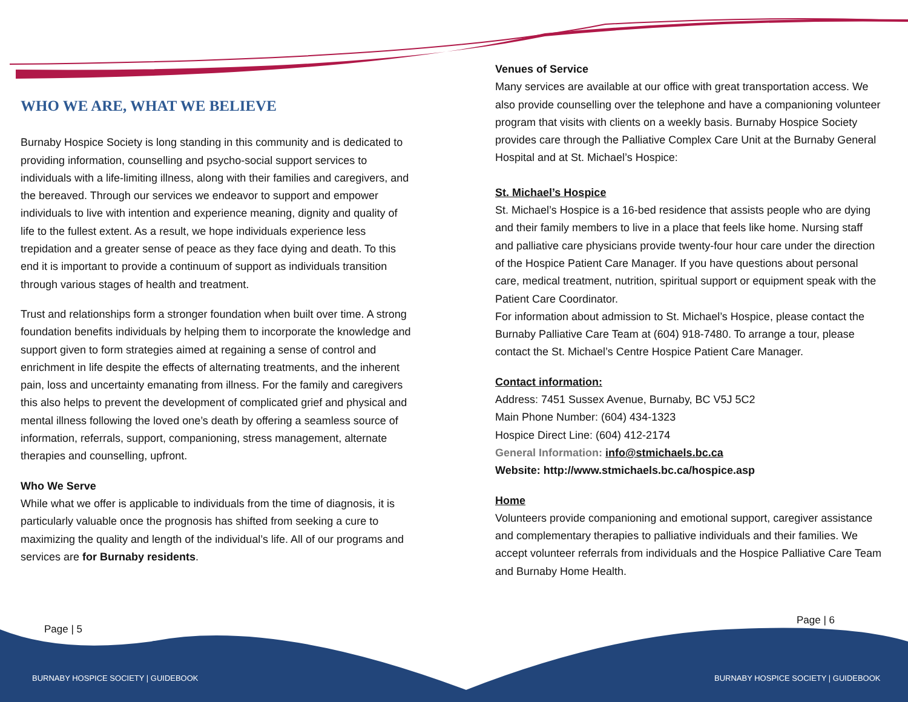WHO WE ARE, WHAT WE BELIEVE
Burnaby Hospice Society is long standing in this community and is dedicated to providing information, counselling and psycho-social support services to individuals with a life-limiting illness, along with their families and caregivers, and the bereaved. Through our services we endeavor to support and empower individuals to live with intention and experience meaning, dignity and quality of life to the fullest extent. As a result, we hope individuals experience less trepidation and a greater sense of peace as they face dying and death. To this end it is important to provide a continuum of support as individuals transition through various stages of health and treatment.
Trust and relationships form a stronger foundation when built over time. A strong foundation benefits individuals by helping them to incorporate the knowledge and support given to form strategies aimed at regaining a sense of control and enrichment in life despite the effects of alternating treatments, and the inherent pain, loss and uncertainty emanating from illness. For the family and caregivers this also helps to prevent the development of complicated grief and physical and mental illness following the loved one’s death by offering a seamless source of information, referrals, support, companioning, stress management, alternate therapies and counselling, upfront.
Who We Serve
While what we offer is applicable to individuals from the time of diagnosis, it is particularly valuable once the prognosis has shifted from seeking a cure to maximizing the quality and length of the individual’s life. All of our programs and services are for Burnaby residents.
Venues of Service
Many services are available at our office with great transportation access. We also provide counselling over the telephone and have a companioning volunteer program that visits with clients on a weekly basis. Burnaby Hospice Society provides care through the Palliative Complex Care Unit at the Burnaby General Hospital and at St. Michael’s Hospice:
St. Michael’s Hospice
St. Michael’s Hospice is a 16-bed residence that assists people who are dying and their family members to live in a place that feels like home. Nursing staff and palliative care physicians provide twenty-four hour care under the direction of the Hospice Patient Care Manager. If you have questions about personal care, medical treatment, nutrition, spiritual support or equipment speak with the Patient Care Coordinator.
For information about admission to St. Michael’s Hospice, please contact the Burnaby Palliative Care Team at (604) 918-7480. To arrange a tour, please contact the St. Michael’s Centre Hospice Patient Care Manager.
Contact information:
Address: 7451 Sussex Avenue, Burnaby, BC V5J 5C2
Main Phone Number: (604) 434-1323
Hospice Direct Line: (604) 412-2174
General Information: info@stmichaels.bc.ca
Website: http://www.stmichaels.bc.ca/hospice.asp
Home
Volunteers provide companioning and emotional support, caregiver assistance and complementary therapies to palliative individuals and their families. We accept volunteer referrals from individuals and the Hospice Palliative Care Team and Burnaby Home Health.
Page | 5
Page | 6
BURNABY HOSPICE SOCIETY | GUIDEBOOK
BURNABY HOSPICE SOCIETY | GUIDEBOOK